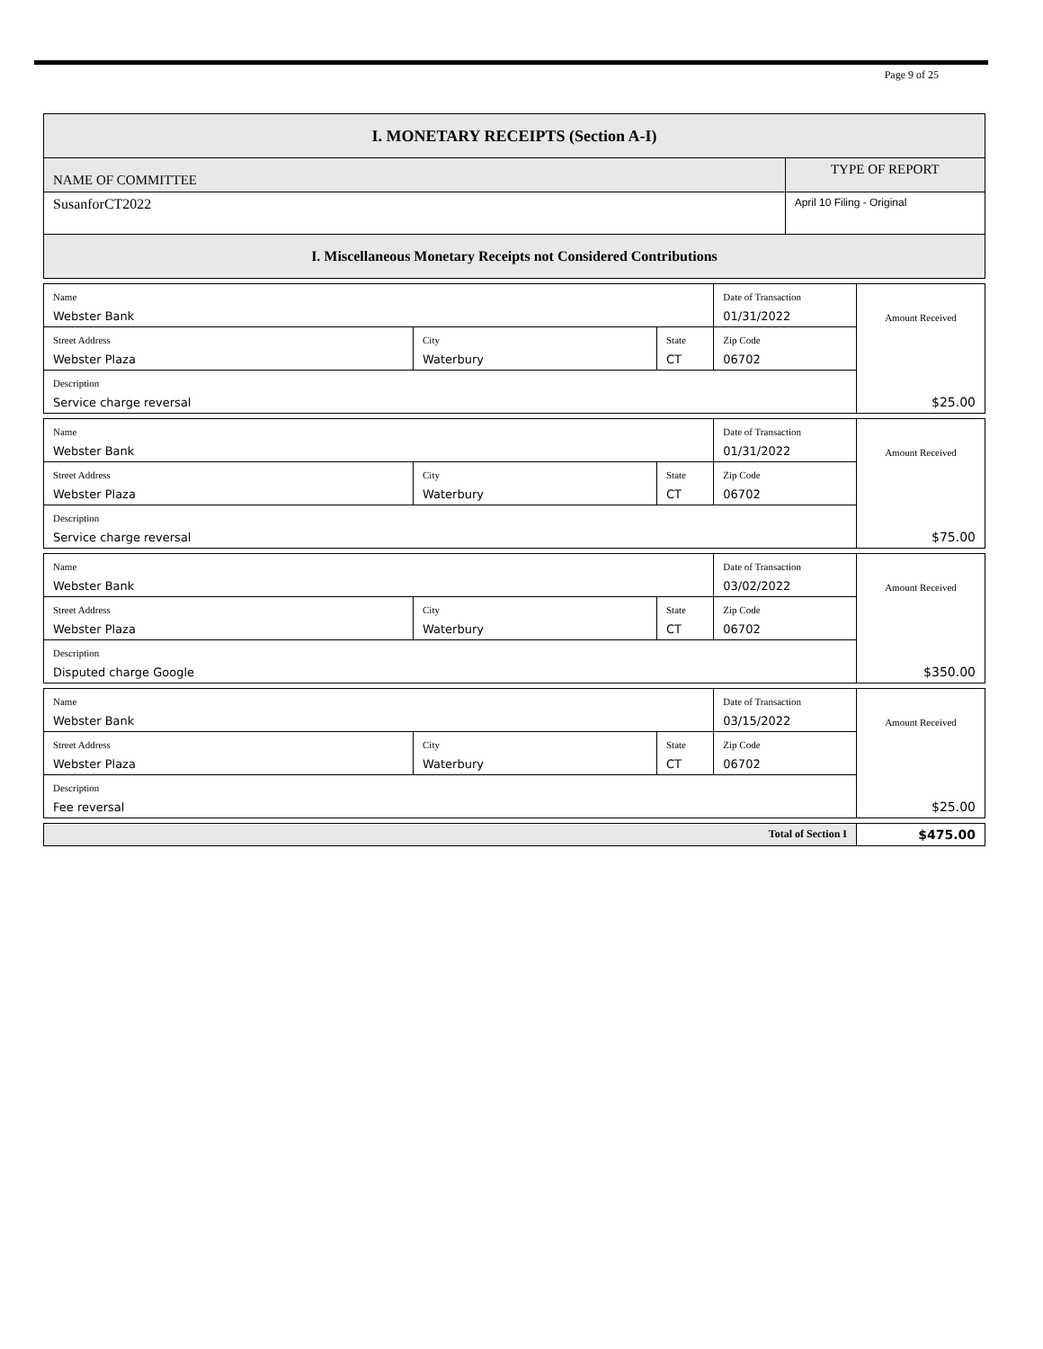Page 9 of 25
| I. MONETARY RECEIPTS (Section A-I) | | | | | |
| --- | --- | --- | --- | --- | --- |
| NAME OF COMMITTEE | | | | TYPE OF REPORT | |
| SusanforCT2022 | | | | April 10 Filing - Original | |
| I. Miscellaneous Monetary Receipts not Considered Contributions | | | | | |
| Name Webster Bank | | | Date of Transaction 01/31/2022 | | Amount Received $25.00 |
| Street Address Webster Plaza | City Waterbury | State CT | Zip Code 06702 | | |
| Description Service charge reversal | | | | | |
| Name Webster Bank | | | Date of Transaction 01/31/2022 | | Amount Received $75.00 |
| Street Address Webster Plaza | City Waterbury | State CT | Zip Code 06702 | | |
| Description Service charge reversal | | | | | |
| Name Webster Bank | | | Date of Transaction 03/02/2022 | | Amount Received $350.00 |
| Street Address Webster Plaza | City Waterbury | State CT | Zip Code 06702 | | |
| Description Disputed charge Google | | | | | |
| Name Webster Bank | | | Date of Transaction 03/15/2022 | | Amount Received $25.00 |
| Street Address Webster Plaza | City Waterbury | State CT | Zip Code 06702 | | |
| Description Fee reversal | | | | | |
| Total of Section I | | | | | $475.00 |